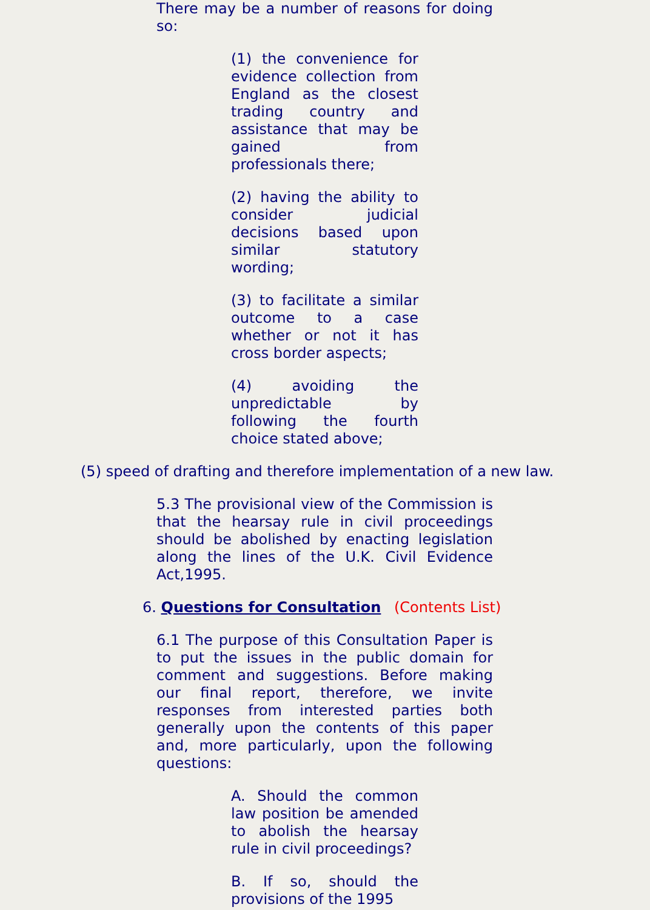There may be a number of reasons for doing so:
(1) the convenience for evidence collection from England as the closest trading country and assistance that may be gained from professionals there;
(2) having the ability to consider judicial decisions based upon similar statutory wording;
(3) to facilitate a similar outcome to a case whether or not it has cross border aspects;
(4) avoiding the unpredictable by following the fourth choice stated above;
(5) speed of drafting and therefore implementation of a new law.
5.3 The provisional view of the Commission is that the hearsay rule in civil proceedings should be abolished by enacting legislation along the lines of the U.K. Civil Evidence Act,1995.
6. Questions for Consultation (Contents List)
6.1 The purpose of this Consultation Paper is to put the issues in the public domain for comment and suggestions. Before making our final report, therefore, we invite responses from interested parties both generally upon the contents of this paper and, more particularly, upon the following questions:
A. Should the common law position be amended to abolish the hearsay rule in civil proceedings?
B. If so, should the provisions of the 1995